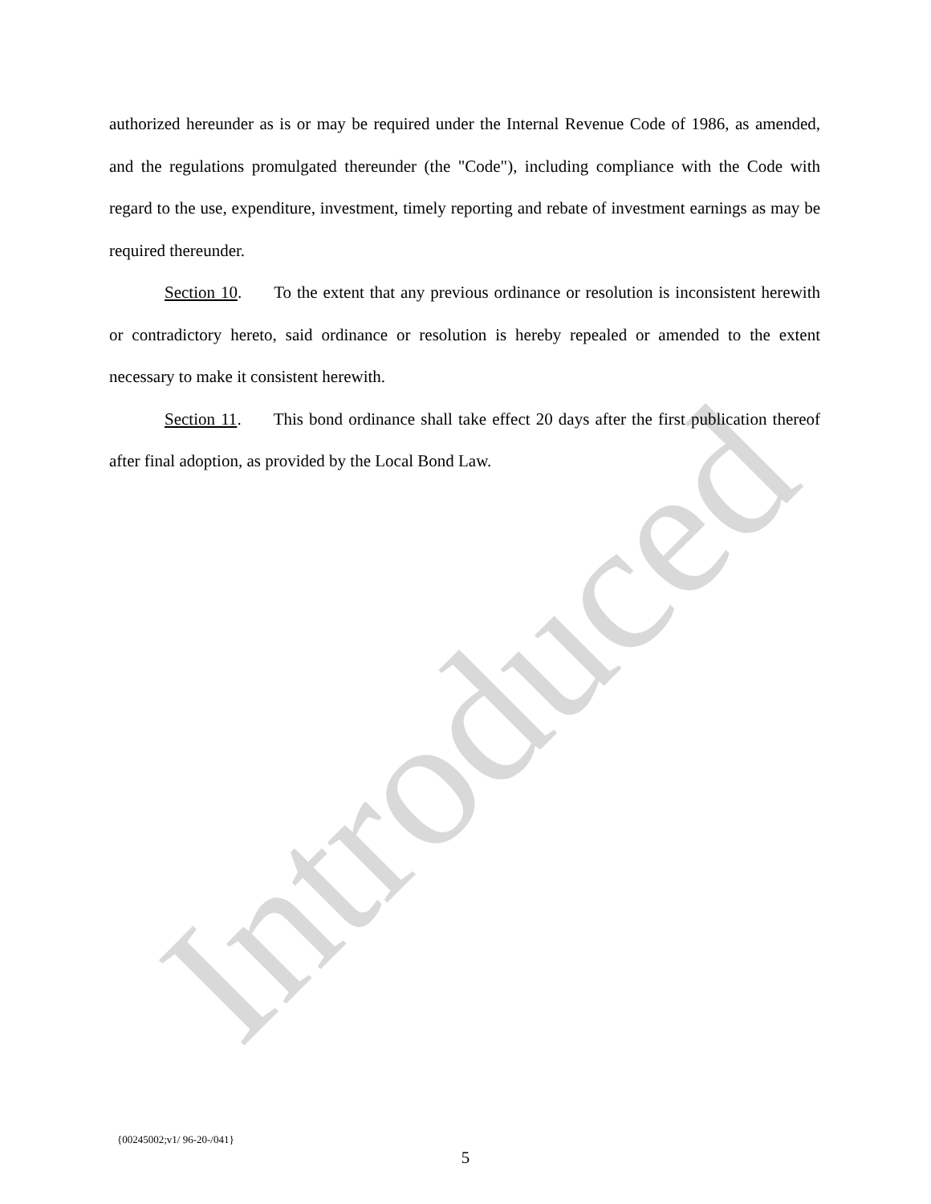authorized hereunder as is or may be required under the Internal Revenue Code of 1986, as amended, and the regulations promulgated thereunder (the "Code"), including compliance with the Code with regard to the use, expenditure, investment, timely reporting and rebate of investment earnings as may be required thereunder.
Section 10. To the extent that any previous ordinance or resolution is inconsistent herewith or contradictory hereto, said ordinance or resolution is hereby repealed or amended to the extent necessary to make it consistent herewith.
Section 11. This bond ordinance shall take effect 20 days after the first publication thereof after final adoption, as provided by the Local Bond Law.
Introduced
{00245002;v1/ 96-20-/041}
5